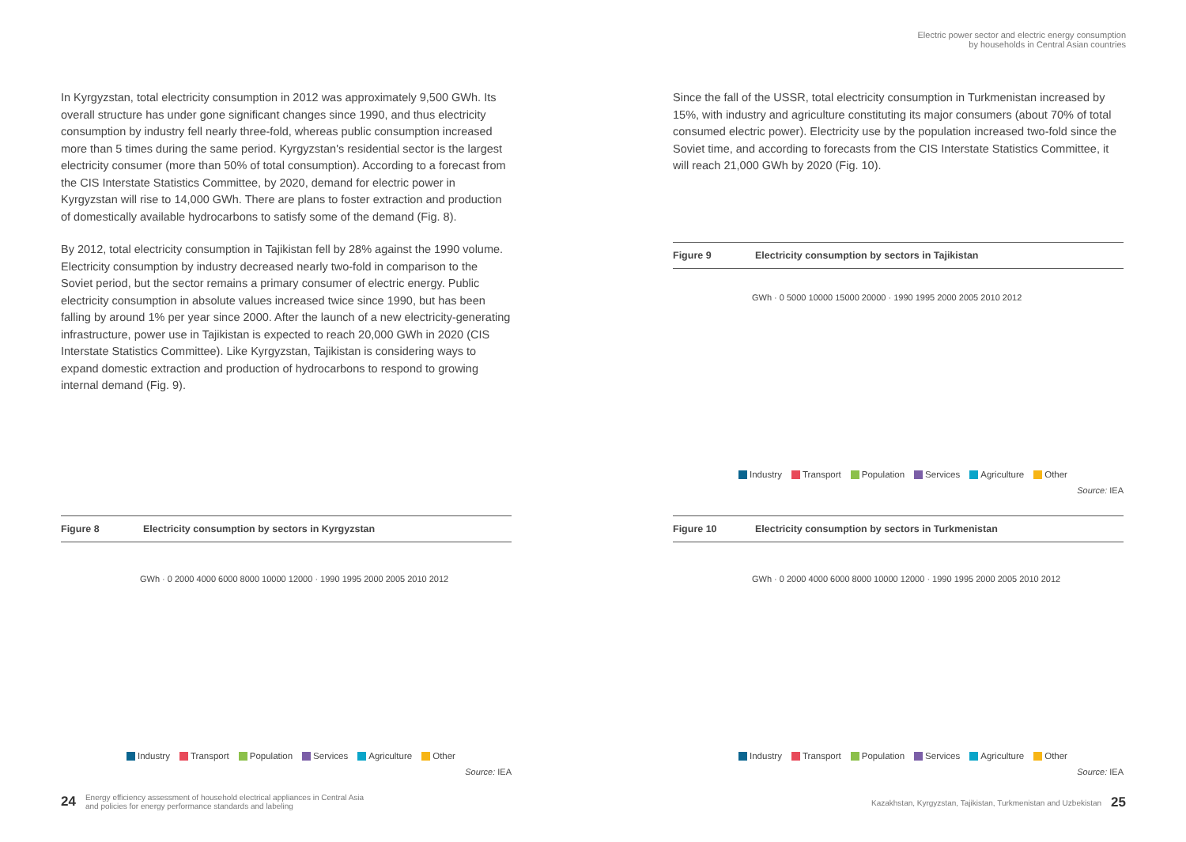Electric power sector and electric energy consumption
by households in Central Asian countries
In Kyrgyzstan, total electricity consumption in 2012 was approximately 9,500 GWh. Its overall structure has under gone significant changes since 1990, and thus electricity consumption by industry fell nearly three-fold, whereas public consumption increased more than 5 times during the same period. Kyrgyzstan's residential sector is the largest electricity consumer (more than 50% of total consumption). According to a forecast from the CIS Interstate Statistics Committee, by 2020, demand for electric power in Kyrgyzstan will rise to 14,000 GWh. There are plans to foster extraction and production of domestically available hydrocarbons to satisfy some of the demand (Fig. 8).
By 2012, total electricity consumption in Tajikistan fell by 28% against the 1990 volume. Electricity consumption by industry decreased nearly two-fold in comparison to the Soviet period, but the sector remains a primary consumer of electric energy. Public electricity consumption in absolute values increased twice since 1990, but has been falling by around 1% per year since 2000. After the launch of a new electricity-generating infrastructure, power use in Tajikistan is expected to reach 20,000 GWh in 2020 (CIS Interstate Statistics Committee). Like Kyrgyzstan, Tajikistan is considering ways to expand domestic extraction and production of hydrocarbons to respond to growing internal demand (Fig. 9).
Since the fall of the USSR, total electricity consumption in Turkmenistan increased by 15%, with industry and agriculture constituting its major consumers (about 70% of total consumed electric power). Electricity use by the population increased two-fold since the Soviet time, and according to forecasts from the CIS Interstate Statistics Committee, it will reach 21,000 GWh by 2020 (Fig. 10).
Figure 8 Electricity consumption by sectors in Kyrgyzstan
GWh · 0 2000 4000 6000 8000 10000 12000 · 1990 1995 2000 2005 2010 2012
Industry Transport Population Services Agriculture Other
Source: IEA
Figure 9 Electricity consumption by sectors in Tajikistan
GWh · 0 5000 10000 15000 20000 · 1990 1995 2000 2005 2010 2012
Industry Transport Population Services Agriculture Other
Source: IEA
Figure 10 Electricity consumption by sectors in Turkmenistan
GWh · 0 2000 4000 6000 8000 10000 12000 · 1990 1995 2000 2005 2010 2012
Industry Transport Population Services Agriculture Other
Source: IEA
24 Energy efficiency assessment of household electrical appliances in Central Asia
and policies for energy performance standards and labeling
Kazakhstan, Kyrgyzstan, Tajikistan, Turkmenistan and Uzbekistan 25